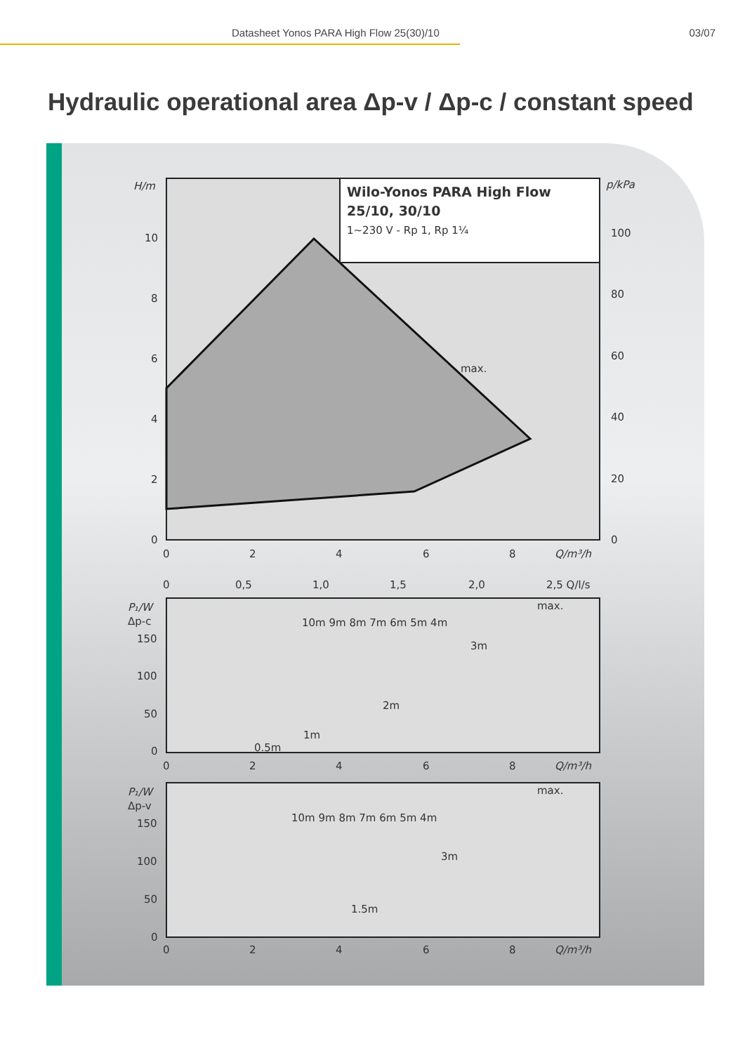Datasheet Yonos PARA High Flow 25(30)/10 03/07
Hydraulic operational area Δp-v / Δp-c / constant speed
Wilo-Yonos PARA High Flow
25/10, 30/10
1~230 V - Rp 1, Rp 1¼
H/m
p/kPa
10
8
6
4
2
0
100
80
60
40
20
0
max.
0
2
4
6
8
Q/m³/h
0
0,5
1,0
1,5
2,0
2,5 Q/l/s
P₁/W
Δp-c
150
100
50
0
max.
10m 9m 8m 7m 6m 5m 4m
3m
2m
1m
0.5m
0
2
4
6
8
Q/m³/h
P₁/W
Δp-v
150
100
50
0
max.
10m 9m 8m 7m 6m 5m 4m
3m
1.5m
0
2
4
6
8
Q/m³/h